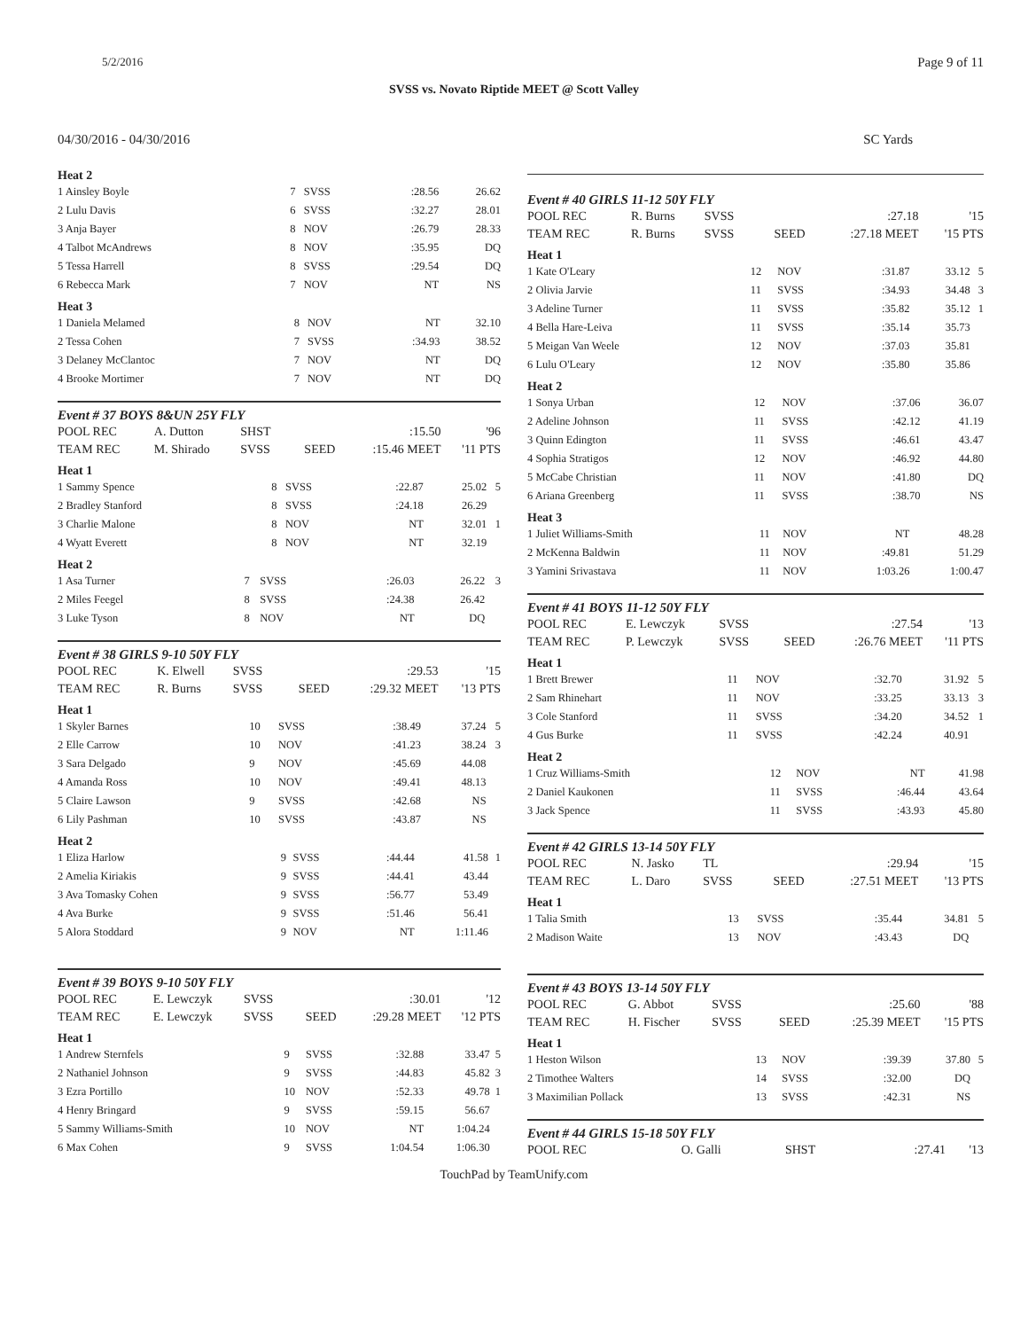5/2/2016 Page 9 of 11
SVSS vs. Novato Riptide MEET @ Scott Valley
04/30/2016 - 04/30/2016 SC Yards
Heat 2
| 1 Ainsley Boyle | 7 | SVSS | :28.56 | 26.62 | |
| 2 Lulu Davis | 6 | SVSS | :32.27 | 28.01 | |
| 3 Anja Bayer | 8 | NOV | :26.79 | 28.33 | |
| 4 Talbot McAndrews | 8 | NOV | :35.95 | DQ | |
| 5 Tessa Harrell | 8 | SVSS | :29.54 | DQ | |
| 6 Rebecca Mark | 7 | NOV | NT | NS | |
Heat 3
| 1 Daniela Melamed | 8 | NOV | NT | 32.10 | |
| 2 Tessa Cohen | 7 | SVSS | :34.93 | 38.52 | |
| 3 Delaney McClantoc | 7 | NOV | NT | DQ | |
| 4 Brooke Mortimer | 7 | NOV | NT | DQ | |
Event # 37 BOYS 8&UN 25Y FLY
| POOL REC | A. Dutton | SHST | | :15.50 | '96 |
| TEAM REC | M. Shirado | SVSS | SEED | :15.46 MEET | '11 PTS |
Heat 1
| 1 Sammy Spence | 8 | SVSS | :22.87 | 25.02 | 5 |
| 2 Bradley Stanford | 8 | SVSS | :24.18 | 26.29 | |
| 3 Charlie Malone | 8 | NOV | NT | 32.01 | 1 |
| 4 Wyatt Everett | 8 | NOV | NT | 32.19 | |
Heat 2
| 1 Asa Turner | 7 | SVSS | :26.03 | 26.22 | 3 |
| 2 Miles Feegel | 8 | SVSS | :24.38 | 26.42 | |
| 3 Luke Tyson | 8 | NOV | NT | DQ | |
Event # 38 GIRLS 9-10 50Y FLY
| POOL REC | K. Elwell | SVSS | | :29.53 | '15 |
| TEAM REC | R. Burns | SVSS | SEED | :29.32 MEET | '13 PTS |
Heat 1
| 1 Skyler Barnes | 10 | SVSS | :38.49 | 37.24 | 5 |
| 2 Elle Carrow | 10 | NOV | :41.23 | 38.24 | 3 |
| 3 Sara Delgado | 9 | NOV | :45.69 | 44.08 | |
| 4 Amanda Ross | 10 | NOV | :49.41 | 48.13 | |
| 5 Claire Lawson | 9 | SVSS | :42.68 | NS | |
| 6 Lily Pashman | 10 | SVSS | :43.87 | NS | |
Heat 2
| 1 Eliza Harlow | 9 | SVSS | :44.44 | 41.58 | 1 |
| 2 Amelia Kiriakis | 9 | SVSS | :44.41 | 43.44 | |
| 3 Ava Tomasky Cohen | 9 | SVSS | :56.77 | 53.49 | |
| 4 Ava Burke | 9 | SVSS | :51.46 | 56.41 | |
| 5 Alora Stoddard | 9 | NOV | NT | 1:11.46 | |
Event # 39 BOYS 9-10 50Y FLY
| POOL REC | E. Lewczyk | SVSS | | :30.01 | '12 |
| TEAM REC | E. Lewczyk | SVSS | SEED | :29.28 MEET | '12 PTS |
Heat 1
| 1 Andrew Sternfels | 9 | SVSS | :32.88 | 33.47 | 5 |
| 2 Nathaniel Johnson | 9 | SVSS | :44.83 | 45.82 | 3 |
| 3 Ezra Portillo | 10 | NOV | :52.33 | 49.78 | 1 |
| 4 Henry Bringard | 9 | SVSS | :59.15 | 56.67 | |
| 5 Sammy Williams-Smith | 10 | NOV | NT | 1:04.24 | |
| 6 Max Cohen | 9 | SVSS | 1:04.54 | 1:06.30 | |
Event # 40 GIRLS 11-12 50Y FLY
| POOL REC | R. Burns | SVSS | | :27.18 | '15 |
| TEAM REC | R. Burns | SVSS | SEED | :27.18 MEET | '15 PTS |
Heat 1
| 1 Kate O'Leary | 12 | NOV | :31.87 | 33.12 | 5 |
| 2 Olivia Jarvie | 11 | SVSS | :34.93 | 34.48 | 3 |
| 3 Adeline Turner | 11 | SVSS | :35.82 | 35.12 | 1 |
| 4 Bella Hare-Leiva | 11 | SVSS | :35.14 | 35.73 | |
| 5 Meigan Van Weele | 12 | NOV | :37.03 | 35.81 | |
| 6 Lulu O'Leary | 12 | NOV | :35.80 | 35.86 | |
Heat 2
| 1 Sonya Urban | 12 | NOV | :37.06 | 36.07 | |
| 2 Adeline Johnson | 11 | SVSS | :42.12 | 41.19 | |
| 3 Quinn Edington | 11 | SVSS | :46.61 | 43.47 | |
| 4 Sophia Stratigos | 12 | NOV | :46.92 | 44.80 | |
| 5 McCabe Christian | 11 | NOV | :41.80 | DQ | |
| 6 Ariana Greenberg | 11 | SVSS | :38.70 | NS | |
Heat 3
| 1 Juliet Williams-Smith | 11 | NOV | NT | 48.28 | |
| 2 McKenna Baldwin | 11 | NOV | :49.81 | 51.29 | |
| 3 Yamini Srivastava | 11 | NOV | 1:03.26 | 1:00.47 | |
Event # 41 BOYS 11-12 50Y FLY
| POOL REC | E. Lewczyk | SVSS | | :27.54 | '13 |
| TEAM REC | P. Lewczyk | SVSS | SEED | :26.76 MEET | '11 PTS |
Heat 1
| 1 Brett Brewer | 11 | NOV | :32.70 | 31.92 | 5 |
| 2 Sam Rhinehart | 11 | NOV | :33.25 | 33.13 | 3 |
| 3 Cole Stanford | 11 | SVSS | :34.20 | 34.52 | 1 |
| 4 Gus Burke | 11 | SVSS | :42.24 | 40.91 | |
Heat 2
| 1 Cruz Williams-Smith | 12 | NOV | NT | 41.98 | |
| 2 Daniel Kaukonen | 11 | SVSS | :46.44 | 43.64 | |
| 3 Jack Spence | 11 | SVSS | :43.93 | 45.80 | |
Event # 42 GIRLS 13-14 50Y FLY
| POOL REC | N. Jasko | TL | | :29.94 | '15 |
| TEAM REC | L. Daro | SVSS | SEED | :27.51 MEET | '13 PTS |
Heat 1
| 1 Talia Smith | 13 | SVSS | :35.44 | 34.81 | 5 |
| 2 Madison Waite | 13 | NOV | :43.43 | DQ | |
Event # 43 BOYS 13-14 50Y FLY
| POOL REC | G. Abbot | SVSS | | :25.60 | '88 |
| TEAM REC | H. Fischer | SVSS | SEED | :25.39 MEET | '15 PTS |
Heat 1
| 1 Heston Wilson | 13 | NOV | :39.39 | 37.80 | 5 |
| 2 Timothee Walters | 14 | SVSS | :32.00 | DQ | |
| 3 Maximilian Pollack | 13 | SVSS | :42.31 | NS | |
Event # 44 GIRLS 15-18 50Y FLY
| POOL REC | O. Galli | SHST | | :27.41 | '13 |
TouchPad by TeamUnify.com